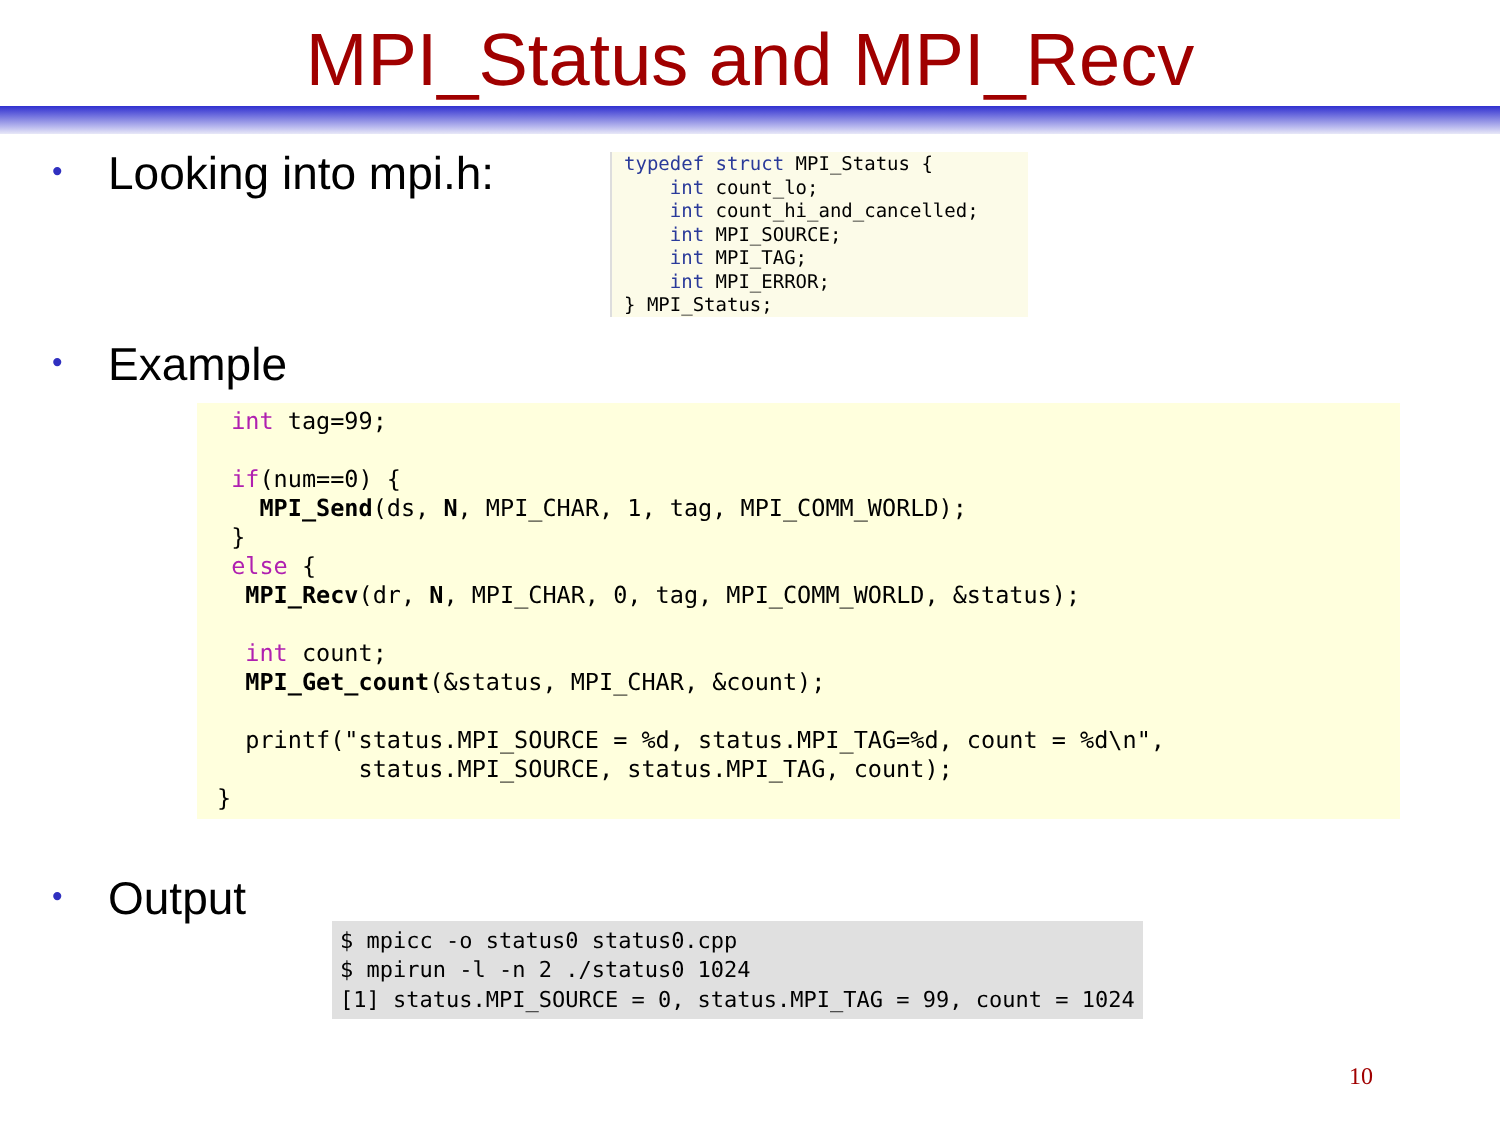MPI_Status and MPI_Recv
• Looking into mpi.h:
typedef struct MPI_Status {
    int count_lo;
    int count_hi_and_cancelled;
    int MPI_SOURCE;
    int MPI_TAG;
    int MPI_ERROR;
} MPI_Status;
• Example
 int tag=99;

 if(num==0) {
   MPI_Send(ds, N, MPI_CHAR, 1, tag, MPI_COMM_WORLD);
 }
 else {
  MPI_Recv(dr, N, MPI_CHAR, 0, tag, MPI_COMM_WORLD, &status);

  int count;
  MPI_Get_count(&status, MPI_CHAR, &count);

  printf("status.MPI_SOURCE = %d, status.MPI_TAG=%d, count = %d\n",
          status.MPI_SOURCE, status.MPI_TAG, count);
}
• Output
$ mpicc -o status0 status0.cpp
$ mpirun -l -n 2 ./status0 1024
[1] status.MPI_SOURCE = 0, status.MPI_TAG = 99, count = 1024
10